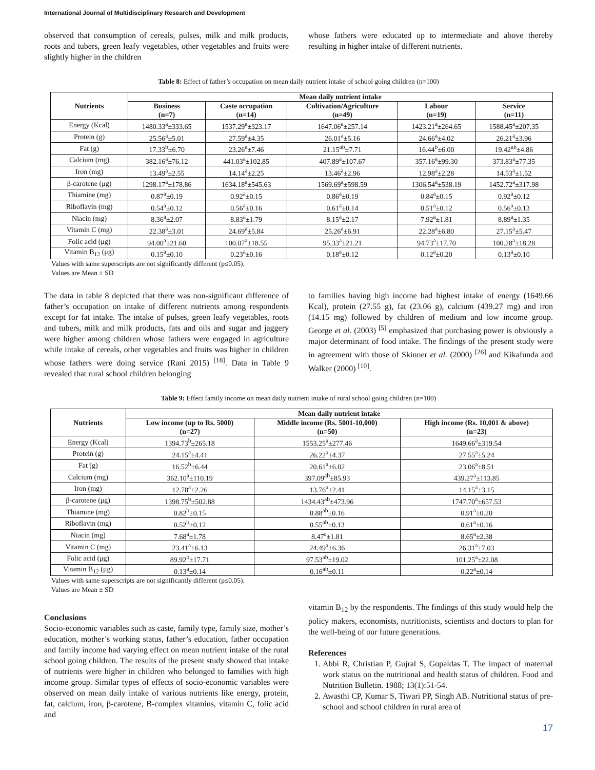International Journal of Multidisciplinary Research and Development
observed that consumption of cereals, pulses, milk and milk products, roots and tubers, green leafy vegetables, other vegetables and fruits were slightly higher in the children
whose fathers were educated up to intermediate and above thereby resulting in higher intake of different nutrients.
Table 8: Effect of father’s occupation on mean daily nutrient intake of school going children (n=100)
| Nutrients | Mean daily nutrient intake | | | | |
| --- | --- | --- | --- | --- | --- |
| | Business (n=7) | Caste occupation (n=14) | Cultivation/Agriculture (n=49) | Labour (n=19) | Service (n=11) |
| Energy (Kcal) | 1480.33<sup>a</sup>±333.65 | 1537.29<sup>a</sup>±323.17 | 1647.06<sup>a</sup>±257.14 | 1423.21<sup>a</sup>±264.65 | 1588.45<sup>a</sup>±207.35 |
| Protein (g) | 25.56<sup>a</sup>±5.01 | 27.59<sup>a</sup>±4.35 | 26.01<sup>a</sup>±5.16 | 24.66<sup>a</sup>±4.02 | 26.21<sup>a</sup>±3.96 |
| Fat (g) | 17.33<sup>b</sup>±6.70 | 23.26<sup>a</sup>±7.46 | 21.15<sup>ab</sup>±7.71 | 16.44<sup>b</sup>±6.00 | 19.42<sup>ab</sup>±4.86 |
| Calcium (mg) | 382.16<sup>a</sup>±76.12 | 441.03<sup>a</sup>±102.85 | 407.89<sup>a</sup>±107.67 | 357.16<sup>a</sup>±99.30 | 373.83<sup>a</sup>±77.35 |
| Iron (mg) | 13.49<sup>a</sup>±2.55 | 14.14<sup>a</sup>±2.25 | 13.46<sup>a</sup>±2.96 | 12.98<sup>a</sup>±2.28 | 14.53<sup>a</sup>±1.52 |
| β-carotene (μg) | 1298.17<sup>a</sup>±178.86 | 1634.18<sup>a</sup>±545.63 | 1569.69<sup>a</sup>±598.59 | 1306.54<sup>a</sup>±538.19 | 1452.72<sup>a</sup>±317.98 |
| Thiamine (mg) | 0.87<sup>a</sup>±0.19 | 0.92<sup>a</sup>±0.15 | 0.86<sup>a</sup>±0.19 | 0.84<sup>a</sup>±0.15 | 0.92<sup>a</sup>±0.12 |
| Riboflavin (mg) | 0.54<sup>a</sup>±0.12 | 0.56<sup>a</sup>±0.16 | 0.61<sup>a</sup>±0.14 | 0.51<sup>a</sup>±0.12 | 0.56<sup>a</sup>±0.13 |
| Niacin (mg) | 8.36<sup>a</sup>±2.07 | 8.83<sup>a</sup>±1.79 | 8.15<sup>a</sup>±2.17 | 7.92<sup>a</sup>±1.81 | 8.89<sup>a</sup>±1.35 |
| Vitamin C (mg) | 22.38<sup>a</sup>±3.01 | 24.69<sup>a</sup>±5.84 | 25.26<sup>a</sup>±6.91 | 22.28<sup>a</sup>±6.80 | 27.15<sup>a</sup>±5.47 |
| Folic acid (μg) | 94.00<sup>a</sup>±21.60 | 100.07<sup>a</sup>±18.55 | 95.33<sup>a</sup>±21.21 | 94.73<sup>a</sup>±17.70 | 100.28<sup>a</sup>±18.28 |
| Vitamin B<sub>12</sub> (μg) | 0.15<sup>a</sup>±0.10 | 0.23<sup>a</sup>±0.16 | 0.18<sup>a</sup>±0.12 | 0.12<sup>a</sup>±0.20 | 0.13<sup>a</sup>±0.10 |
Values with same superscripts are not significantly different (p≤0.05).
Values are Mean ± SD
The data in table 8 depicted that there was non-significant difference of father’s occupation on intake of different nutrients among respondents except for fat intake. The intake of pulses, green leafy vegetables, roots and tubers, milk and milk products, fats and oils and sugar and jaggery were higher among children whose fathers were engaged in agriculture while intake of cereals, other vegetables and fruits was higher in children whose fathers were doing service (Rani 2015) <sup>[18]</sup>. Data in Table 9 revealed that rural school children belonging
to families having high income had highest intake of energy (1649.66 Kcal), protein (27.55 g), fat (23.06 g), calcium (439.27 mg) and iron (14.15 mg) followed by children of medium and low income group. George et al. (2003) <sup>[5]</sup> emphasized that purchasing power is obviously a major determinant of food intake. The findings of the present study were in agreement with those of Skinner et al. (2000) <sup>[26]</sup> and Kikafunda and Walker (2000) <sup>[10]</sup>.
Table 9: Effect family income on mean daily nutrient intake of rural school going children (n=100)
| Nutrients | Mean daily nutrient intake | | |
| --- | --- | --- | --- |
| | Low income (up to Rs. 5000) (n=27) | Middle income (Rs. 5001-10,000) (n=50) | High income (Rs. 10,001 & above) (n=23) |
| Energy (Kcal) | 1394.73<sup>b</sup>±265.18 | 1553.25<sup>a</sup>±277.46 | 1649.66<sup>a</sup>±319.54 |
| Protein (g) | 24.15<sup>a</sup>±4.41 | 26.22<sup>a</sup>±4.37 | 27.55<sup>a</sup>±5.24 |
| Fat (g) | 16.52<sup>b</sup>±6.44 | 20.61<sup>a</sup>±6.02 | 23.06<sup>a</sup>±8.51 |
| Calcium (mg) | 362.10<sup>a</sup>±110.19 | 397.09<sup>ab</sup>±85.93 | 439.27<sup>a</sup>±113.85 |
| Iron (mg) | 12.78<sup>a</sup>±2.26 | 13.76<sup>a</sup>±2.41 | 14.15<sup>a</sup>±3.15 |
| β-carotene (μg) | 1398.75<sup>b</sup>±502.88 | 1434.43<sup>ab</sup>±473.96 | 1747.70<sup>a</sup>±657.53 |
| Thiamine (mg) | 0.82<sup>b</sup>±0.15 | 0.88<sup>ab</sup>±0.16 | 0.91<sup>a</sup>±0.20 |
| Riboflavin (mg) | 0.52<sup>b</sup>±0.12 | 0.55<sup>ab</sup>±0.13 | 0.61<sup>a</sup>±0.16 |
| Niacin (mg) | 7.68<sup>a</sup>±1.78 | 8.47<sup>a</sup>±1.81 | 8.65<sup>a</sup>±2.38 |
| Vitamin C (mg) | 23.41<sup>a</sup>±6.13 | 24.49<sup>a</sup>±6.36 | 26.31<sup>a</sup>±7.03 |
| Folic acid (μg) | 89.92<sup>b</sup>±17.71 | 97.53<sup>ab</sup>±19.02 | 101.25<sup>a</sup>±22.08 |
| Vitamin B<sub>12</sub> (μg) | 0.13<sup>a</sup>±0.14 | 0.16<sup>ab</sup>±0.11 | 0.22<sup>a</sup>±0.14 |
Values with same superscripts are not significantly different (p≤0.05).
Values are Mean ± SD
Conclusions
Socio-economic variables such as caste, family type, family size, mother’s education, mother’s working status, father’s education, father occupation and family income had varying effect on mean nutrient intake of the rural school going children. The results of the present study showed that intake of nutrients were higher in children who belonged to families with high income group. Similar types of effects of socio-economic variables were observed on mean daily intake of various nutrients like energy, protein, fat, calcium, iron, β-carotene, B-complex vitamins, vitamin C, folic acid and
vitamin B<sub>12</sub> by the respondents. The findings of this study would help the policy makers, economists, nutritionists, scientists and doctors to plan for the well-being of our future generations.
References
1. Abbi R, Christian P, Gujral S, Gopaldas T. The impact of maternal work status on the nutritional and health status of children. Food and Nutrition Bulletin. 1988; 13(1):51-54.
2. Awasthi CP, Kumar S, Tiwari PP, Singh AB. Nutritional status of pre-school and school children in rural area of
17